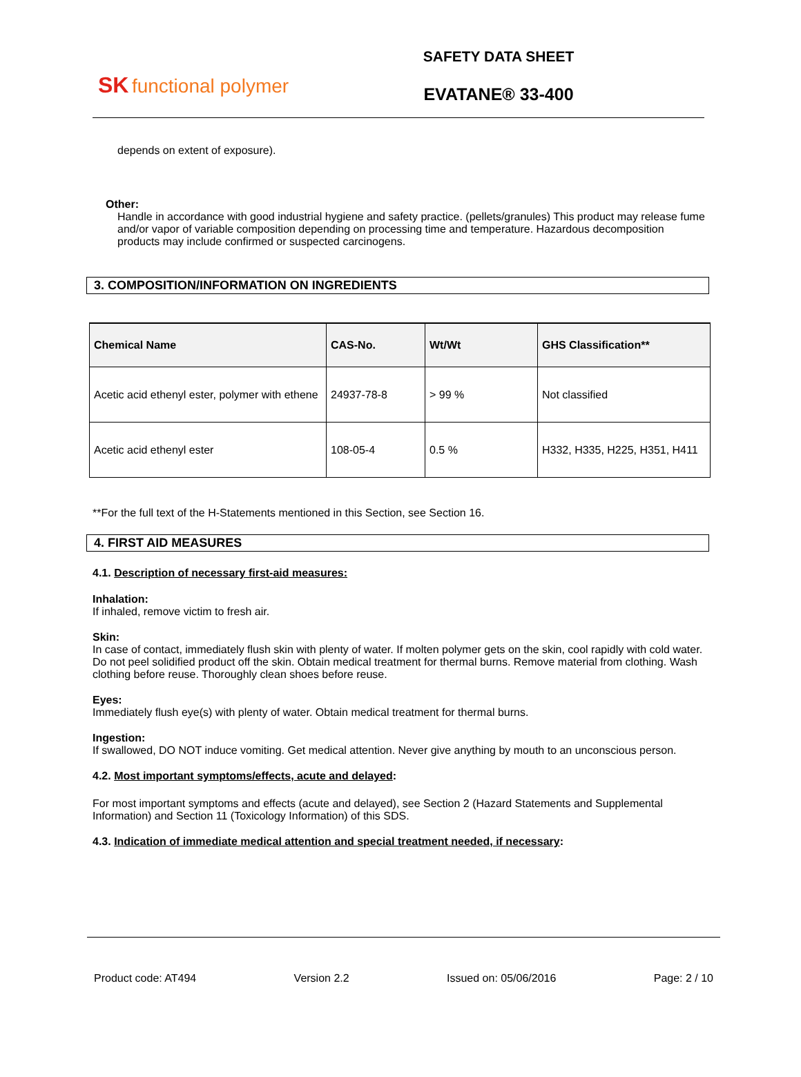SK functional polymer
SAFETY DATA SHEET
EVATANE® 33-400
depends on extent of exposure).
Other:
Handle in accordance with good industrial hygiene and safety practice. (pellets/granules) This product may release fume and/or vapor of variable composition depending on processing time and temperature. Hazardous decomposition products may include confirmed or suspected carcinogens.
3. COMPOSITION/INFORMATION ON INGREDIENTS
| Chemical Name | CAS-No. | Wt/Wt | GHS Classification** |
| --- | --- | --- | --- |
| Acetic acid ethenyl ester, polymer with ethene | 24937-78-8 | > 99 % | Not classified |
| Acetic acid ethenyl ester | 108-05-4 | 0.5 % | H332, H335, H225, H351, H411 |
**For the full text of the H-Statements mentioned in this Section, see Section 16.
4. FIRST AID MEASURES
4.1. Description of necessary first-aid measures:
Inhalation:
If inhaled, remove victim to fresh air.
Skin:
In case of contact, immediately flush skin with plenty of water. If molten polymer gets on the skin, cool rapidly with cold water. Do not peel solidified product off the skin. Obtain medical treatment for thermal burns. Remove material from clothing. Wash clothing before reuse. Thoroughly clean shoes before reuse.
Eyes:
Immediately flush eye(s) with plenty of water. Obtain medical treatment for thermal burns.
Ingestion:
If swallowed, DO NOT induce vomiting. Get medical attention. Never give anything by mouth to an unconscious person.
4.2. Most important symptoms/effects, acute and delayed:
For most important symptoms and effects (acute and delayed), see Section 2 (Hazard Statements and Supplemental Information) and Section 11 (Toxicology Information) of this SDS.
4.3. Indication of immediate medical attention and special treatment needed, if necessary:
Product code: AT494 Version 2.2 Issued on: 05/06/2016 Page: 2 / 10